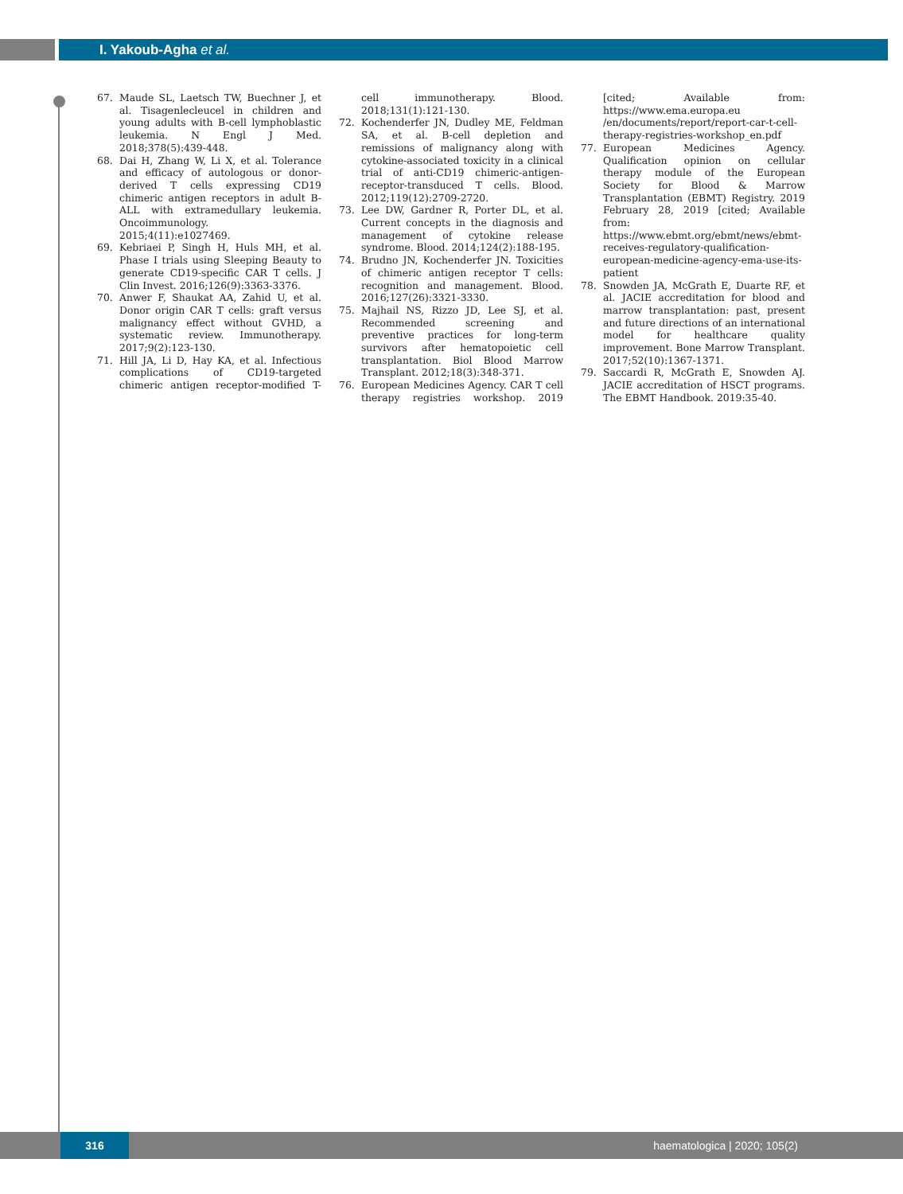I. Yakoub-Agha et al.
67. Maude SL, Laetsch TW, Buechner J, et al. Tisagenlecleucel in children and young adults with B-cell lymphoblastic leukemia. N Engl J Med. 2018;378(5):439-448.
68. Dai H, Zhang W, Li X, et al. Tolerance and efficacy of autologous or donor-derived T cells expressing CD19 chimeric antigen receptors in adult B-ALL with extramedullary leukemia. Oncoimmunology. 2015;4(11):e1027469.
69. Kebriaei P, Singh H, Huls MH, et al. Phase I trials using Sleeping Beauty to generate CD19-specific CAR T cells. J Clin Invest. 2016;126(9):3363-3376.
70. Anwer F, Shaukat AA, Zahid U, et al. Donor origin CAR T cells: graft versus malignancy effect without GVHD, a systematic review. Immunotherapy. 2017;9(2):123-130.
71. Hill JA, Li D, Hay KA, et al. Infectious complications of CD19-targeted chimeric antigen receptor-modified T-cell immunotherapy. Blood. 2018;131(1):121-130.
72. Kochenderfer JN, Dudley ME, Feldman SA, et al. B-cell depletion and remissions of malignancy along with cytokine-associated toxicity in a clinical trial of anti-CD19 chimeric-antigen-receptor-transduced T cells. Blood. 2012;119(12):2709-2720.
73. Lee DW, Gardner R, Porter DL, et al. Current concepts in the diagnosis and management of cytokine release syndrome. Blood. 2014;124(2):188-195.
74. Brudno JN, Kochenderfer JN. Toxicities of chimeric antigen receptor T cells: recognition and management. Blood. 2016;127(26):3321-3330.
75. Majhail NS, Rizzo JD, Lee SJ, et al. Recommended screening and preventive practices for long-term survivors after hematopoietic cell transplantation. Biol Blood Marrow Transplant. 2012;18(3):348-371.
76. European Medicines Agency. CAR T cell therapy registries workshop. 2019 [cited; Available from: https://www.ema.europa.eu /en/documents/report/report-car-t-cell-therapy-registries-workshop_en.pdf
77. European Medicines Agency. Qualification opinion on cellular therapy module of the European Society for Blood & Marrow Transplantation (EBMT) Registry. 2019 February 28, 2019 [cited; Available from: https://www.ebmt.org/ebmt/news/ebmt-receives-regulatory-qualification-european-medicine-agency-ema-use-its-patient
78. Snowden JA, McGrath E, Duarte RF, et al. JACIE accreditation for blood and marrow transplantation: past, present and future directions of an international model for healthcare quality improvement. Bone Marrow Transplant. 2017;52(10):1367-1371.
79. Saccardi R, McGrath E, Snowden AJ. JACIE accreditation of HSCT programs. The EBMT Handbook. 2019:35-40.
316 haematologica | 2020; 105(2)